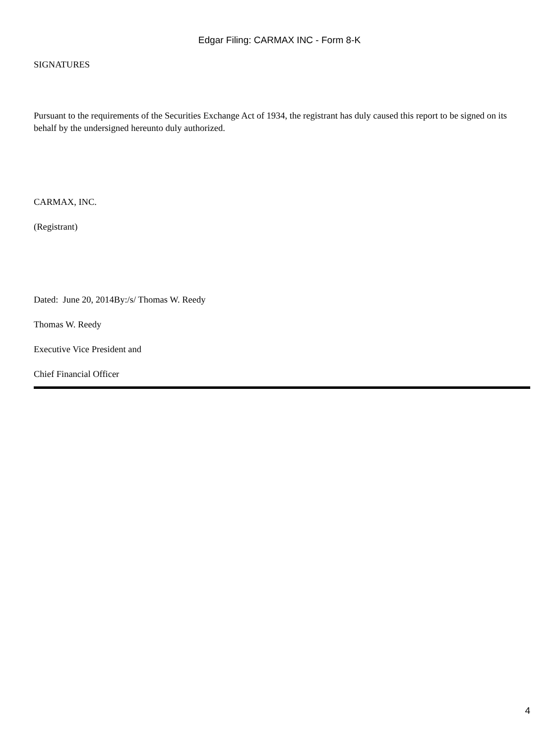Edgar Filing: CARMAX INC - Form 8-K
SIGNATURES
Pursuant to the requirements of the Securities Exchange Act of 1934, the registrant has duly caused this report to be signed on its behalf by the undersigned hereunto duly authorized.
CARMAX, INC.
(Registrant)
Dated: June 20, 2014By:/s/ Thomas W. Reedy
Thomas W. Reedy
Executive Vice President and
Chief Financial Officer
4